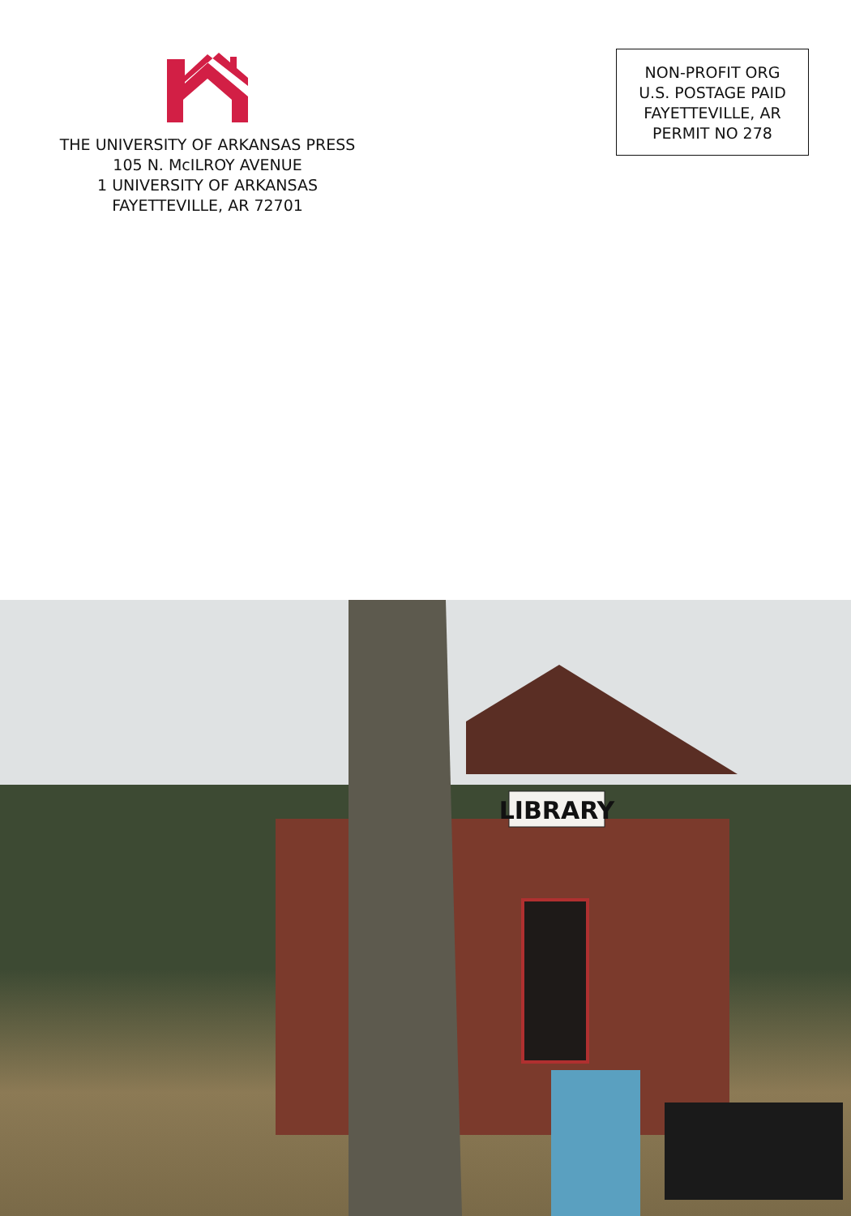THE UNIVERSITY OF ARKANSAS PRESS
105 N. McILROY AVENUE
1 UNIVERSITY OF ARKANSAS
FAYETTEVILLE, AR 72701
NON-PROFIT ORG
U.S. POSTAGE PAID
FAYETTEVILLE, AR
PERMIT NO 278
LIBRARY